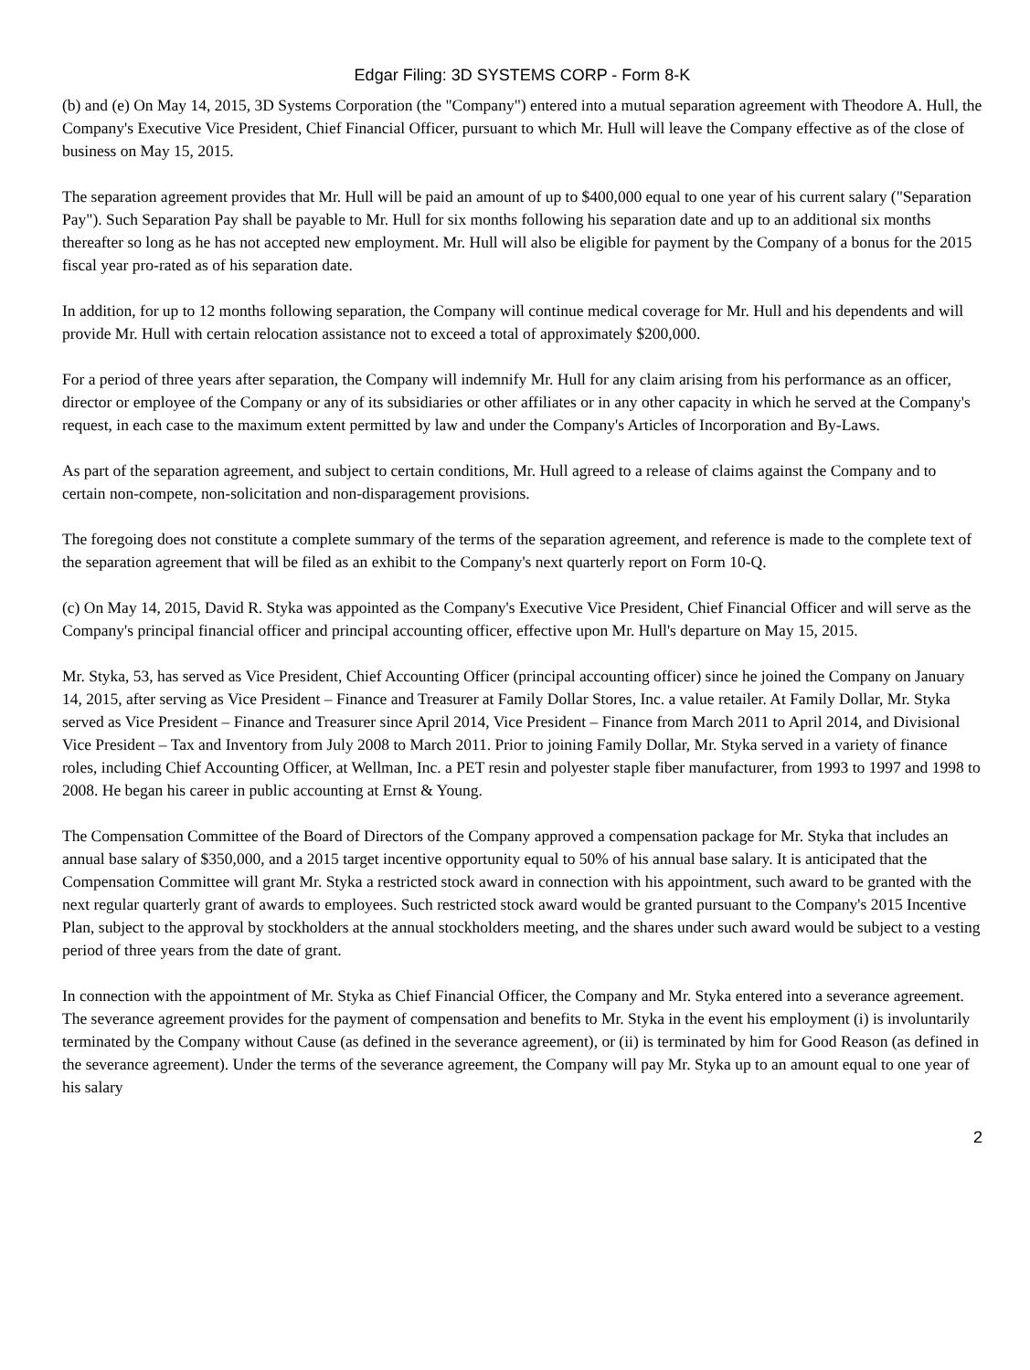Edgar Filing: 3D SYSTEMS CORP - Form 8-K
(b) and (e) On May 14, 2015, 3D Systems Corporation (the "Company") entered into a mutual separation agreement with Theodore A. Hull, the Company's Executive Vice President, Chief Financial Officer, pursuant to which Mr. Hull will leave the Company effective as of the close of business on May 15, 2015.
The separation agreement provides that Mr. Hull will be paid an amount of up to $400,000 equal to one year of his current salary ("Separation Pay"). Such Separation Pay shall be payable to Mr. Hull for six months following his separation date and up to an additional six months thereafter so long as he has not accepted new employment. Mr. Hull will also be eligible for payment by the Company of a bonus for the 2015 fiscal year pro-rated as of his separation date.
In addition, for up to 12 months following separation, the Company will continue medical coverage for Mr. Hull and his dependents and will provide Mr. Hull with certain relocation assistance not to exceed a total of approximately $200,000.
For a period of three years after separation, the Company will indemnify Mr. Hull for any claim arising from his performance as an officer, director or employee of the Company or any of its subsidiaries or other affiliates or in any other capacity in which he served at the Company's request, in each case to the maximum extent permitted by law and under the Company's Articles of Incorporation and By-Laws.
As part of the separation agreement, and subject to certain conditions, Mr. Hull agreed to a release of claims against the Company and to certain non-compete, non-solicitation and non-disparagement provisions.
The foregoing does not constitute a complete summary of the terms of the separation agreement, and reference is made to the complete text of the separation agreement that will be filed as an exhibit to the Company's next quarterly report on Form 10-Q.
(c) On May 14, 2015, David R. Styka was appointed as the Company's Executive Vice President, Chief Financial Officer and will serve as the Company's principal financial officer and principal accounting officer, effective upon Mr. Hull's departure on May 15, 2015.
Mr. Styka, 53, has served as Vice President, Chief Accounting Officer (principal accounting officer) since he joined the Company on January 14, 2015, after serving as Vice President – Finance and Treasurer at Family Dollar Stores, Inc. a value retailer. At Family Dollar, Mr. Styka served as Vice President – Finance and Treasurer since April 2014, Vice President – Finance from March 2011 to April 2014, and Divisional Vice President – Tax and Inventory from July 2008 to March 2011. Prior to joining Family Dollar, Mr. Styka served in a variety of finance roles, including Chief Accounting Officer, at Wellman, Inc. a PET resin and polyester staple fiber manufacturer, from 1993 to 1997 and 1998 to 2008. He began his career in public accounting at Ernst & Young.
The Compensation Committee of the Board of Directors of the Company approved a compensation package for Mr. Styka that includes an annual base salary of $350,000, and a 2015 target incentive opportunity equal to 50% of his annual base salary. It is anticipated that the Compensation Committee will grant Mr. Styka a restricted stock award in connection with his appointment, such award to be granted with the next regular quarterly grant of awards to employees. Such restricted stock award would be granted pursuant to the Company's 2015 Incentive Plan, subject to the approval by stockholders at the annual stockholders meeting, and the shares under such award would be subject to a vesting period of three years from the date of grant.
In connection with the appointment of Mr. Styka as Chief Financial Officer, the Company and Mr. Styka entered into a severance agreement. The severance agreement provides for the payment of compensation and benefits to Mr. Styka in the event his employment (i) is involuntarily terminated by the Company without Cause (as defined in the severance agreement), or (ii) is terminated by him for Good Reason (as defined in the severance agreement). Under the terms of the severance agreement, the Company will pay Mr. Styka up to an amount equal to one year of his salary
2